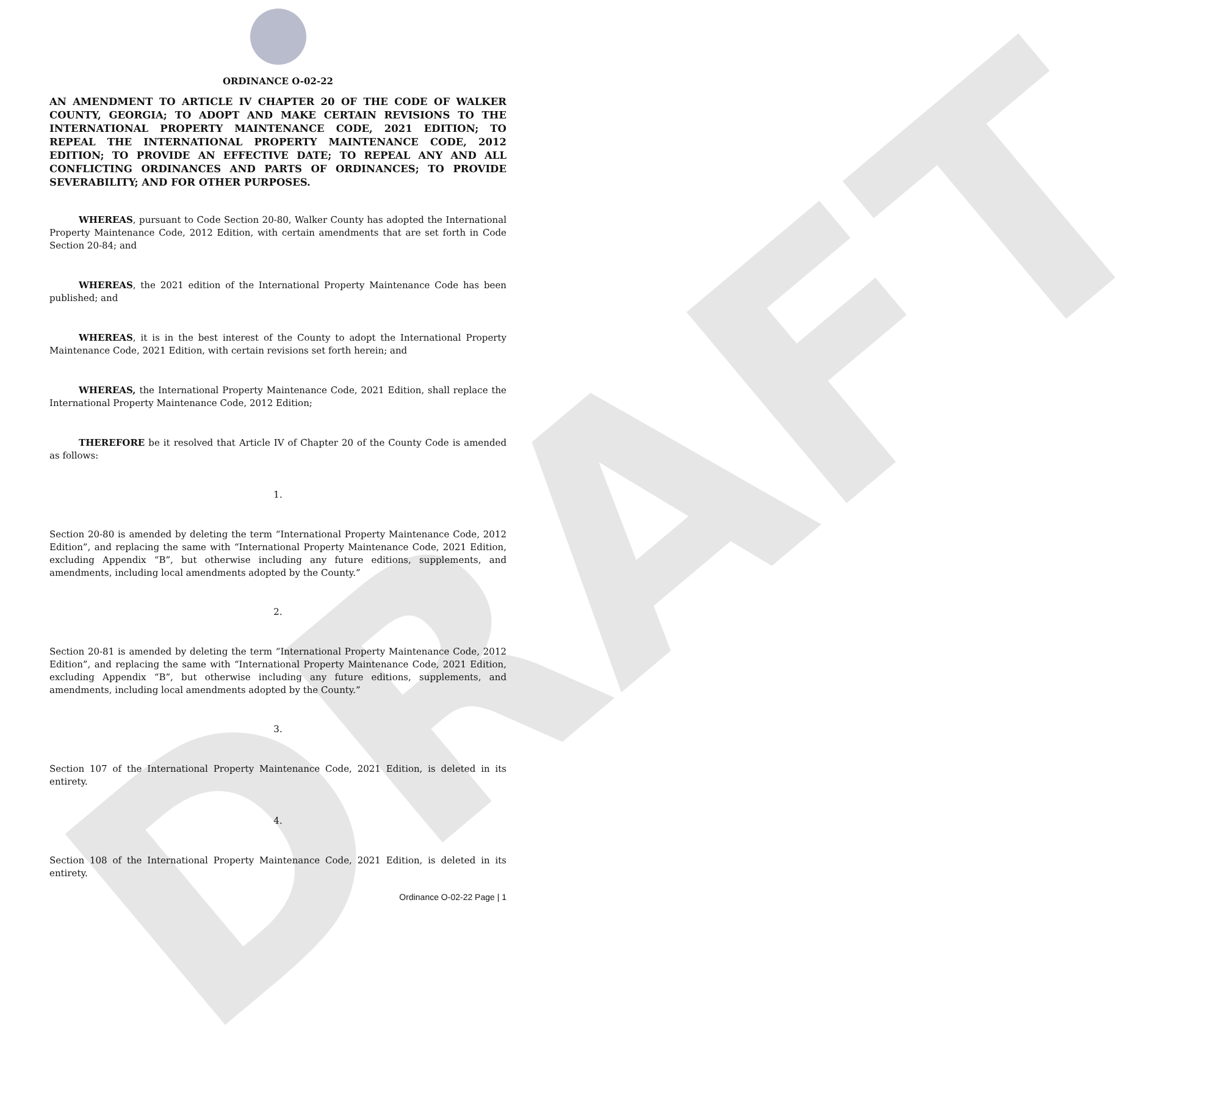DRAFT
ORDINANCE O-02-22
AN AMENDMENT TO ARTICLE IV CHAPTER 20 OF THE CODE OF WALKER COUNTY, GEORGIA; TO ADOPT AND MAKE CERTAIN REVISIONS TO THE INTERNATIONAL PROPERTY MAINTENANCE CODE, 2021 EDITION; TO REPEAL THE INTERNATIONAL PROPERTY MAINTENANCE CODE, 2012 EDITION; TO PROVIDE AN EFFECTIVE DATE; TO REPEAL ANY AND ALL CONFLICTING ORDINANCES AND PARTS OF ORDINANCES; TO PROVIDE SEVERABILITY; AND FOR OTHER PURPOSES.
WHEREAS, pursuant to Code Section 20-80, Walker County has adopted the International Property Maintenance Code, 2012 Edition, with certain amendments that are set forth in Code Section 20-84; and
WHEREAS, the 2021 edition of the International Property Maintenance Code has been published; and
WHEREAS, it is in the best interest of the County to adopt the International Property Maintenance Code, 2021 Edition, with certain revisions set forth herein; and
WHEREAS, the International Property Maintenance Code, 2021 Edition, shall replace the International Property Maintenance Code, 2012 Edition;
THEREFORE be it resolved that Article IV of Chapter 20 of the County Code is amended as follows:
1.
Section 20-80 is amended by deleting the term “International Property Maintenance Code, 2012 Edition”, and replacing the same with “International Property Maintenance Code, 2021 Edition, excluding Appendix “B”, but otherwise including any future editions, supplements, and amendments, including local amendments adopted by the County.”
2.
Section 20-81 is amended by deleting the term “International Property Maintenance Code, 2012 Edition”, and replacing the same with “International Property Maintenance Code, 2021 Edition, excluding Appendix “B”, but otherwise including any future editions, supplements, and amendments, including local amendments adopted by the County.”
3.
Section 107 of the International Property Maintenance Code, 2021 Edition, is deleted in its entirety.
4.
Section 108 of the International Property Maintenance Code, 2021 Edition, is deleted in its entirety.
Ordinance O-02-22 Page | 1